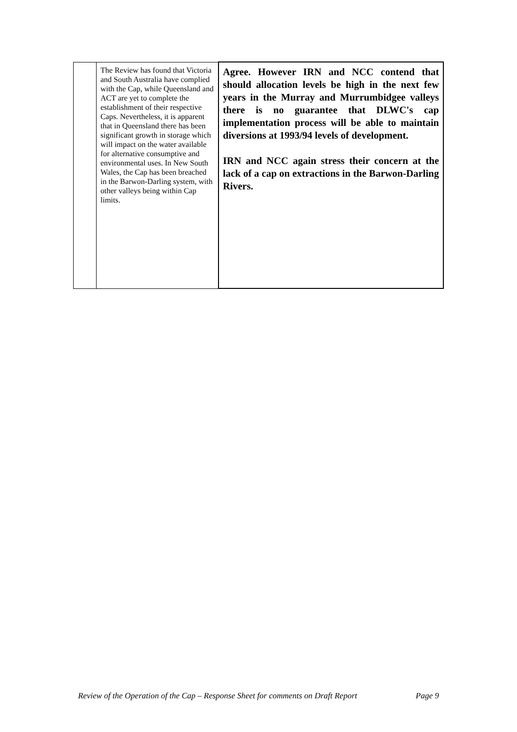| | The Review has found that Victoria and South Australia have complied with the Cap, while Queensland and ACT are yet to complete the establishment of their respective Caps. Nevertheless, it is apparent that in Queensland there has been significant growth in storage which will impact on the water available for alternative consumptive and environmental uses. In New South Wales, the Cap has been breached in the Barwon-Darling system, with other valleys being within Cap limits. | Agree. However IRN and NCC contend that should allocation levels be high in the next few years in the Murray and Murrumbidgee valleys there is no guarantee that DLWC's cap implementation process will be able to maintain diversions at 1993/94 levels of development. IRN and NCC again stress their concern at the lack of a cap on extractions in the Barwon-Darling Rivers. |
Review of the Operation of the Cap – Response Sheet for comments on Draft Report Page 9